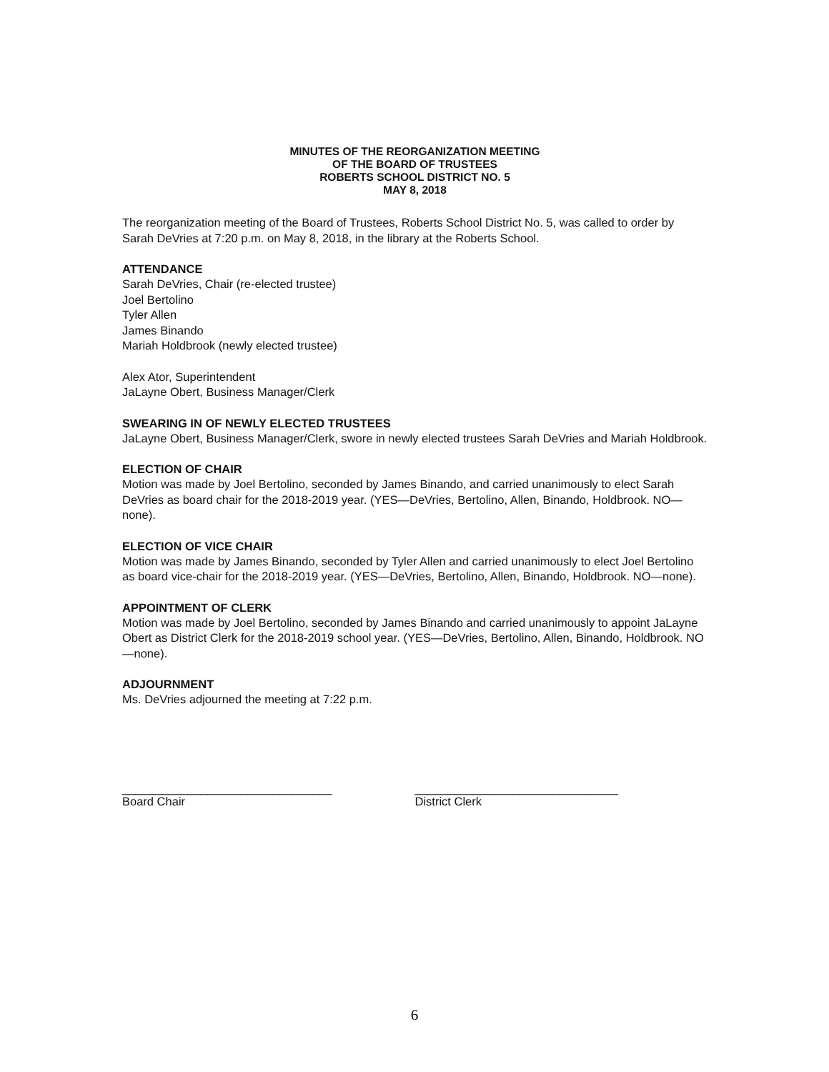MINUTES OF THE REORGANIZATION MEETING
OF THE BOARD OF TRUSTEES
ROBERTS SCHOOL DISTRICT NO. 5
MAY 8, 2018
The reorganization meeting of the Board of Trustees, Roberts School District No. 5, was called to order by Sarah DeVries at 7:20 p.m. on May 8, 2018, in the library at the Roberts School.
ATTENDANCE
Sarah DeVries, Chair (re-elected trustee)
Joel Bertolino
Tyler Allen
James Binando
Mariah Holdbrook (newly elected trustee)
Alex Ator, Superintendent
JaLayne Obert, Business Manager/Clerk
SWEARING IN OF NEWLY ELECTED TRUSTEES
JaLayne Obert, Business Manager/Clerk, swore in newly elected trustees Sarah DeVries and Mariah Holdbrook.
ELECTION OF CHAIR
Motion was made by Joel Bertolino, seconded by James Binando, and carried unanimously to elect Sarah DeVries as board chair for the 2018-2019 year. (YES—DeVries, Bertolino, Allen, Binando, Holdbrook. NO—none).
ELECTION OF VICE CHAIR
Motion was made by James Binando, seconded by Tyler Allen and carried unanimously to elect Joel Bertolino as board vice-chair for the 2018-2019 year. (YES—DeVries, Bertolino, Allen, Binando, Holdbrook. NO—none).
APPOINTMENT OF CLERK
Motion was made by Joel Bertolino, seconded by James Binando and carried unanimously to appoint JaLayne Obert as District Clerk for the 2018-2019 school year. (YES—DeVries, Bertolino, Allen, Binando, Holdbrook. NO—none).
ADJOURNMENT
Ms. DeVries adjourned the meeting at 7:22 p.m.
________________________________
Board Chair
_______________________________
District Clerk
6